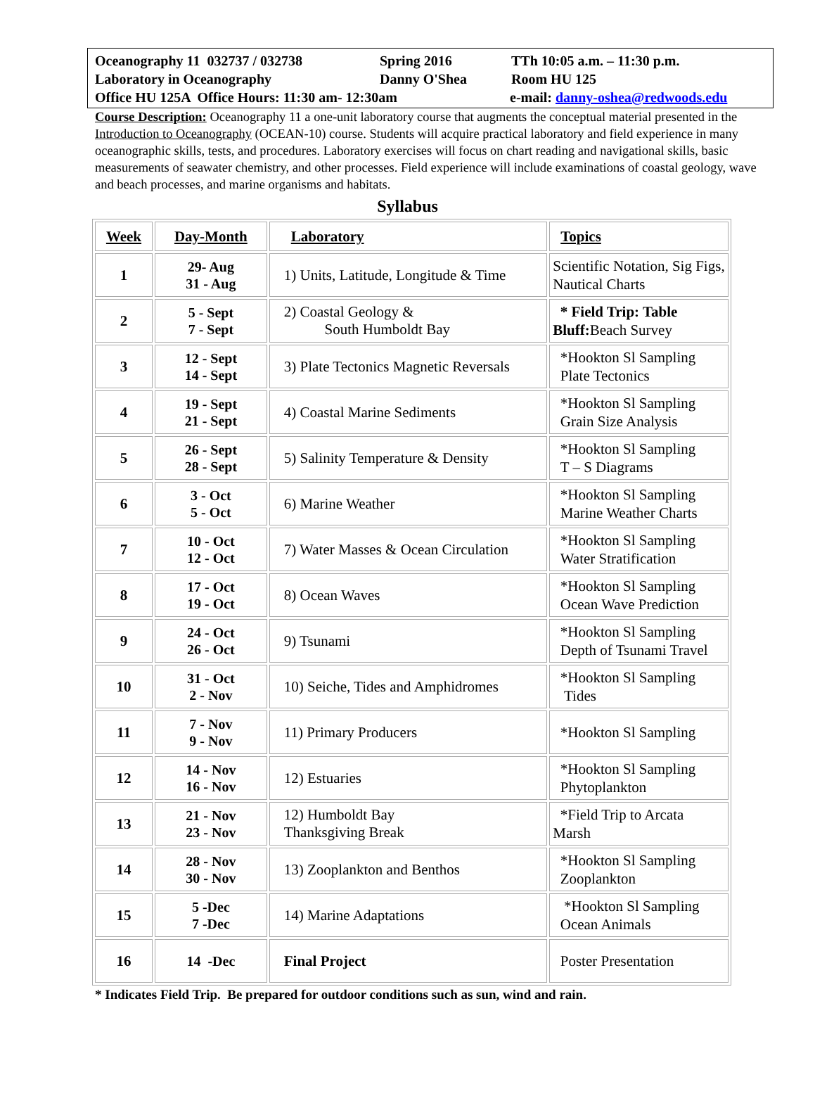Oceanography 11 032737 / 032738 Spring 2016 TTh 10:05 a.m. – 11:30 p.m.
Laboratory in Oceanography Danny O'Shea Room HU 125
Office HU 125A Office Hours: 11:30 am- 12:30am e-mail: danny-oshea@redwoods.edu
Course Description: Oceanography 11 a one-unit laboratory course that augments the conceptual material presented in the Introduction to Oceanography (OCEAN-10) course. Students will acquire practical laboratory and field experience in many oceanographic skills, tests, and procedures. Laboratory exercises will focus on chart reading and navigational skills, basic measurements of seawater chemistry, and other processes. Field experience will include examinations of coastal geology, wave and beach processes, and marine organisms and habitats.
Syllabus
| Week | Day-Month | Laboratory | Topics |
| --- | --- | --- | --- |
| 1 | 29- Aug 31 - Aug | 1) Units, Latitude, Longitude & Time | Scientific Notation, Sig Figs, Nautical Charts |
| 2 | 5 - Sept 7 - Sept | 2) Coastal Geology & South Humboldt Bay | * Field Trip: Table Bluff: Beach Survey |
| 3 | 12 - Sept 14 - Sept | 3) Plate Tectonics Magnetic Reversals | *Hookton Sl Sampling Plate Tectonics |
| 4 | 19 - Sept 21 - Sept | 4) Coastal Marine Sediments | *Hookton Sl Sampling Grain Size Analysis |
| 5 | 26 - Sept 28 - Sept | 5) Salinity Temperature & Density | *Hookton Sl Sampling T – S Diagrams |
| 6 | 3 - Oct 5 - Oct | 6) Marine Weather | *Hookton Sl Sampling Marine Weather Charts |
| 7 | 10 - Oct 12 - Oct | 7) Water Masses & Ocean Circulation | *Hookton Sl Sampling Water Stratification |
| 8 | 17 - Oct 19 - Oct | 8) Ocean Waves | *Hookton Sl Sampling Ocean Wave Prediction |
| 9 | 24 - Oct 26 - Oct | 9) Tsunami | *Hookton Sl Sampling Depth of Tsunami Travel |
| 10 | 31 - Oct 2 - Nov | 10) Seiche, Tides and Amphidromes | *Hookton Sl Sampling Tides |
| 11 | 7 - Nov 9 - Nov | 11) Primary Producers | *Hookton Sl Sampling |
| 12 | 14 - Nov 16 - Nov | 12) Estuaries | *Hookton Sl Sampling Phytoplankton |
| 13 | 21 - Nov 23 - Nov | 12) Humboldt Bay Thanksgiving Break | *Field Trip to Arcata Marsh |
| 14 | 28 - Nov 30 - Nov | 13) Zooplankton and Benthos | *Hookton Sl Sampling Zooplankton |
| 15 | 5 -Dec 7 -Dec | 14) Marine Adaptations | *Hookton Sl Sampling Ocean Animals |
| 16 | 14 -Dec | Final Project | Poster Presentation |
* Indicates Field Trip. Be prepared for outdoor conditions such as sun, wind and rain.